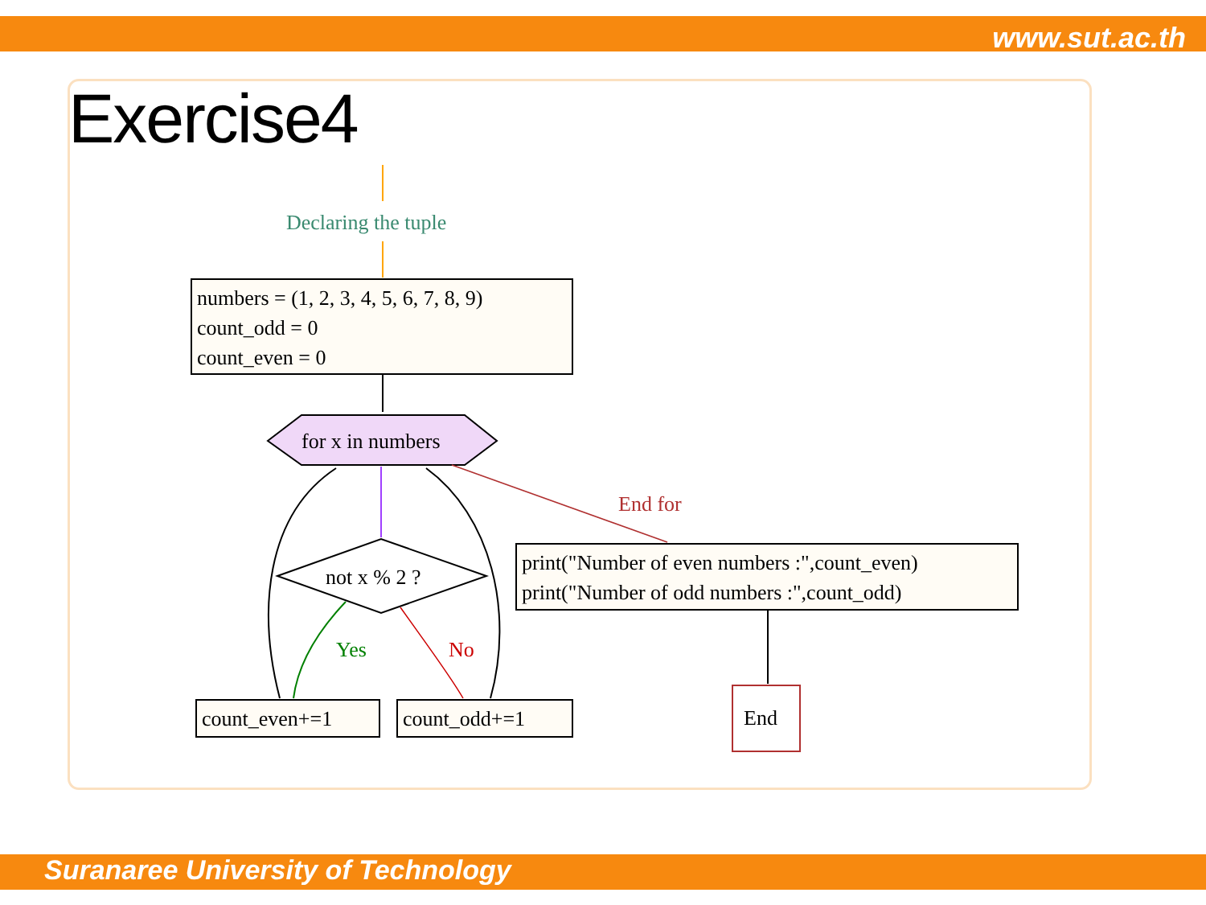www.sut.ac.th
Exercise4
Declaring the tuple
numbers = (1, 2, 3, 4, 5, 6, 7, 8, 9)
count_odd = 0
count_even = 0
for x in numbers
not x % 2 ?
End for
print("Number of even numbers :",count_even)
print("Number of odd numbers :",count_odd)
Yes No
count_even+=1 count_odd+=1 End
Suranaree University of Technology